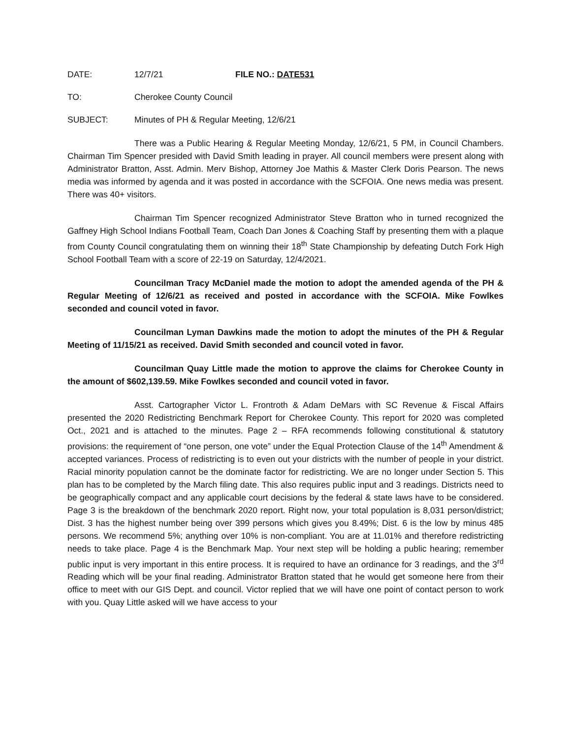DATE: 12/7/21 FILE NO.: DATE531
TO: Cherokee County Council
SUBJECT: Minutes of PH & Regular Meeting, 12/6/21
There was a Public Hearing & Regular Meeting Monday, 12/6/21, 5 PM, in Council Chambers. Chairman Tim Spencer presided with David Smith leading in prayer. All council members were present along with Administrator Bratton, Asst. Admin. Merv Bishop, Attorney Joe Mathis & Master Clerk Doris Pearson. The news media was informed by agenda and it was posted in accordance with the SCFOIA. One news media was present. There was 40+ visitors.
Chairman Tim Spencer recognized Administrator Steve Bratton who in turned recognized the Gaffney High School Indians Football Team, Coach Dan Jones & Coaching Staff by presenting them with a plaque from County Council congratulating them on winning their 18<sup>th</sup> State Championship by defeating Dutch Fork High School Football Team with a score of 22-19 on Saturday, 12/4/2021.
Councilman Tracy McDaniel made the motion to adopt the amended agenda of the PH & Regular Meeting of 12/6/21 as received and posted in accordance with the SCFOIA. Mike Fowlkes seconded and council voted in favor.
Councilman Lyman Dawkins made the motion to adopt the minutes of the PH & Regular Meeting of 11/15/21 as received. David Smith seconded and council voted in favor.
Councilman Quay Little made the motion to approve the claims for Cherokee County in the amount of $602,139.59. Mike Fowlkes seconded and council voted in favor.
Asst. Cartographer Victor L. Frontroth & Adam DeMars with SC Revenue & Fiscal Affairs presented the 2020 Redistricting Benchmark Report for Cherokee County. This report for 2020 was completed Oct., 2021 and is attached to the minutes. Page 2 – RFA recommends following constitutional & statutory provisions: the requirement of “one person, one vote” under the Equal Protection Clause of the 14<sup>th</sup> Amendment & accepted variances. Process of redistricting is to even out your districts with the number of people in your district. Racial minority population cannot be the dominate factor for redistricting. We are no longer under Section 5. This plan has to be completed by the March filing date. This also requires public input and 3 readings. Districts need to be geographically compact and any applicable court decisions by the federal & state laws have to be considered. Page 3 is the breakdown of the benchmark 2020 report. Right now, your total population is 8,031 person/district; Dist. 3 has the highest number being over 399 persons which gives you 8.49%; Dist. 6 is the low by minus 485 persons. We recommend 5%; anything over 10% is non-compliant. You are at 11.01% and therefore redistricting needs to take place. Page 4 is the Benchmark Map. Your next step will be holding a public hearing; remember public input is very important in this entire process. It is required to have an ordinance for 3 readings, and the 3<sup>rd</sup> Reading which will be your final reading. Administrator Bratton stated that he would get someone here from their office to meet with our GIS Dept. and council. Victor replied that we will have one point of contact person to work with you. Quay Little asked will we have access to your